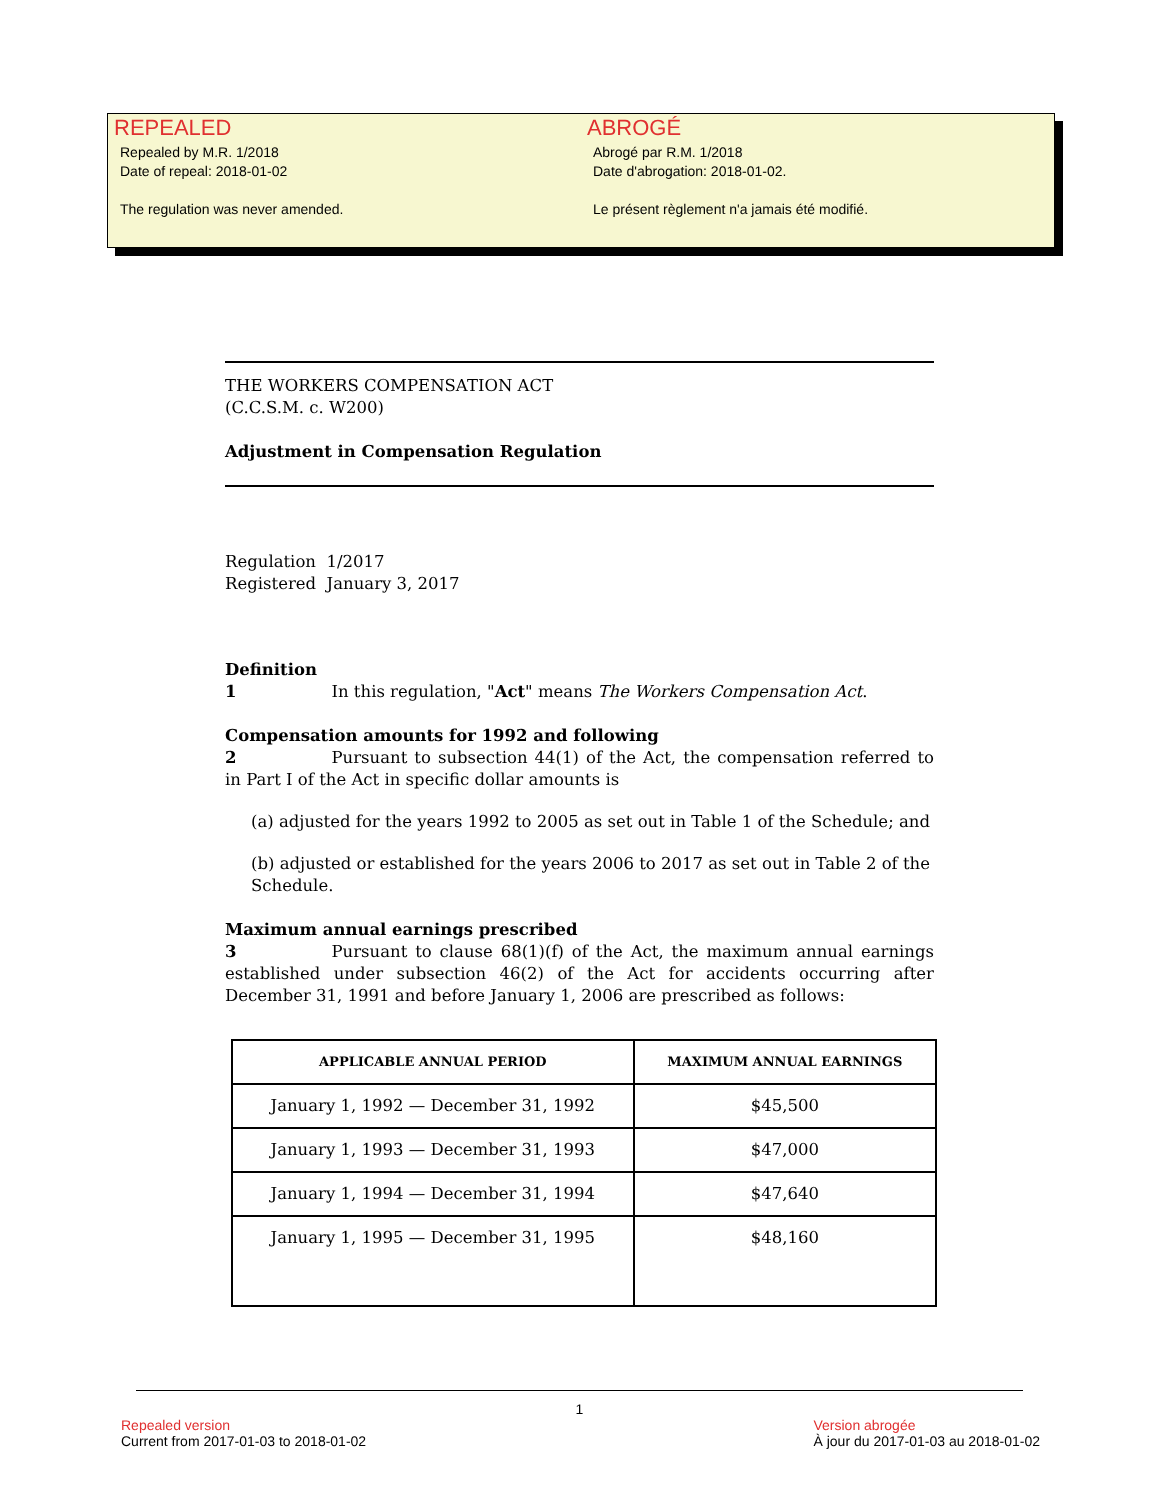REPEALED
Repealed by M.R. 1/2018
Date of repeal: 2018-01-02
The regulation was never amended.
ABROGÉ
Abrogé par R.M. 1/2018
Date d'abrogation: 2018-01-02.
Le présent règlement n'a jamais été modifié.
THE WORKERS COMPENSATION ACT
(C.C.S.M. c. W200)
Adjustment in Compensation Regulation
Regulation 1/2017
Registered January 3, 2017
Definition
1 In this regulation, "Act" means The Workers Compensation Act.
Compensation amounts for 1992 and following
2 Pursuant to subsection 44(1) of the Act, the compensation referred to in Part I of the Act in specific dollar amounts is
(a) adjusted for the years 1992 to 2005 as set out in Table 1 of the Schedule; and
(b) adjusted or established for the years 2006 to 2017 as set out in Table 2 of the Schedule.
Maximum annual earnings prescribed
3 Pursuant to clause 68(1)(f) of the Act, the maximum annual earnings established under subsection 46(2) of the Act for accidents occurring after December 31, 1991 and before January 1, 2006 are prescribed as follows:
| APPLICABLE ANNUAL PERIOD | MAXIMUM ANNUAL EARNINGS |
| --- | --- |
| January 1, 1992 — December 31, 1992 | $45,500 |
| January 1, 1993 — December 31, 1993 | $47,000 |
| January 1, 1994 — December 31, 1994 | $47,640 |
| January 1, 1995 — December 31, 1995 | $48,160 |
1
Repealed version
Current from 2017-01-03 to 2018-01-02
Version abrogée
À jour du 2017-01-03 au 2018-01-02